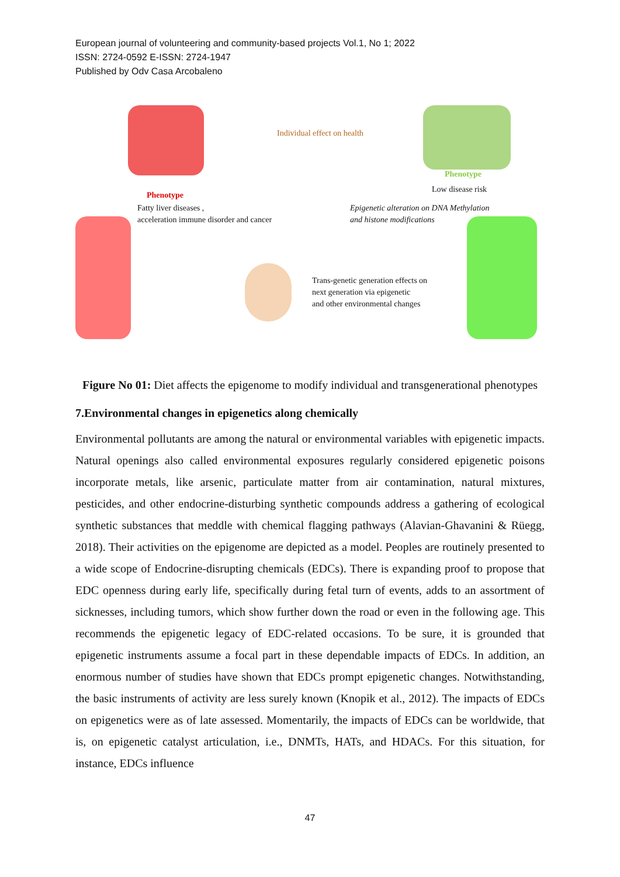European journal of volunteering and community-based projects Vol.1, No 1; 2022
ISSN: 2724-0592 E-ISSN: 2724-1947
Published by Odv Casa Arcobaleno
Individual effect on health
Phenotype
Low disease risk
Phenotype
Fatty liver diseases ,
acceleration immune disorder and cancer
Epigenetic alteration on DNA Methylation
and histone modifications
Trans-genetic generation effects on
next generation via epigenetic
and other environmental changes
Figure No 01: Diet affects the epigenome to modify individual and transgenerational phenotypes
7.Environmental changes in epigenetics along chemically
Environmental pollutants are among the natural or environmental variables with epigenetic impacts. Natural openings also called environmental exposures regularly considered epigenetic poisons incorporate metals, like arsenic, particulate matter from air contamination, natural mixtures, pesticides, and other endocrine-disturbing synthetic compounds address a gathering of ecological synthetic substances that meddle with chemical flagging pathways (Alavian-Ghavanini & Rüegg, 2018). Their activities on the epigenome are depicted as a model. Peoples are routinely presented to a wide scope of Endocrine-disrupting chemicals (EDCs). There is expanding proof to propose that EDC openness during early life, specifically during fetal turn of events, adds to an assortment of sicknesses, including tumors, which show further down the road or even in the following age. This recommends the epigenetic legacy of EDC-related occasions. To be sure, it is grounded that epigenetic instruments assume a focal part in these dependable impacts of EDCs. In addition, an enormous number of studies have shown that EDCs prompt epigenetic changes. Notwithstanding, the basic instruments of activity are less surely known (Knopik et al., 2012). The impacts of EDCs on epigenetics were as of late assessed. Momentarily, the impacts of EDCs can be worldwide, that is, on epigenetic catalyst articulation, i.e., DNMTs, HATs, and HDACs. For this situation, for instance, EDCs influence
47